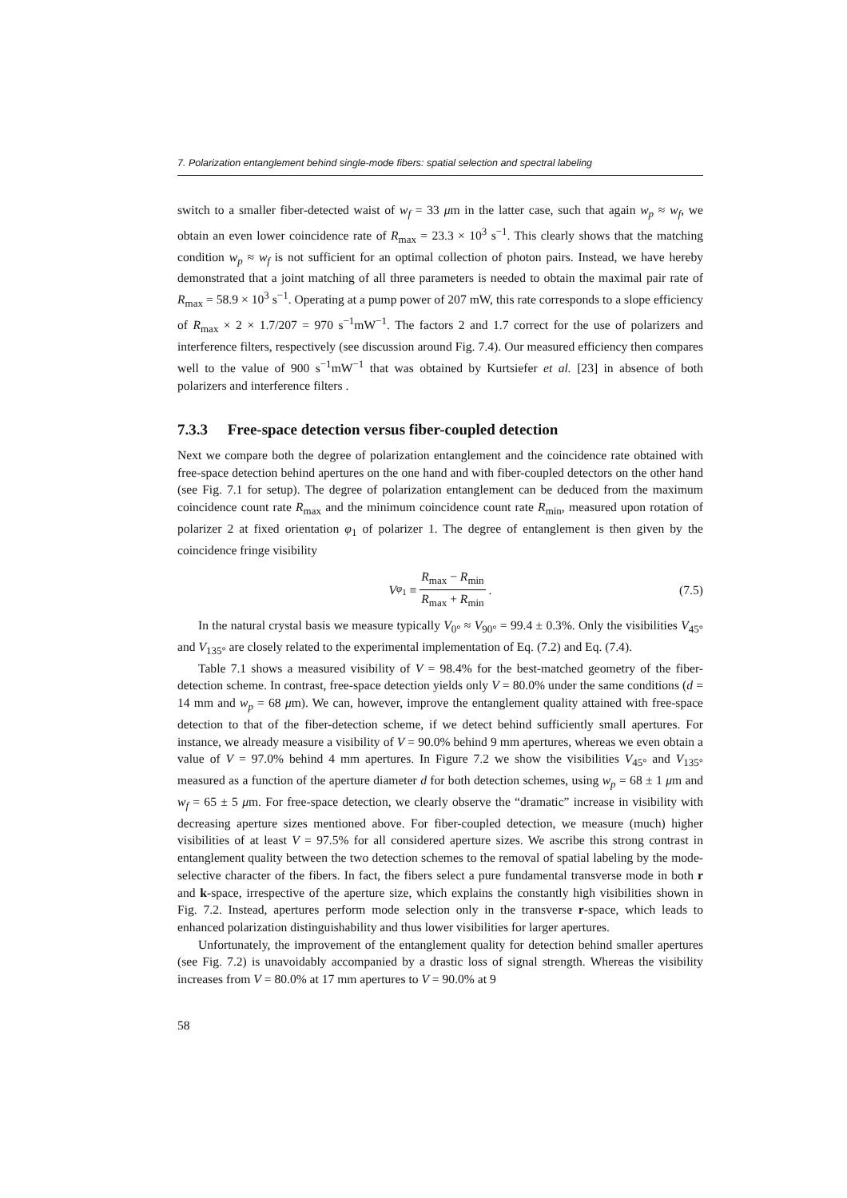7. Polarization entanglement behind single-mode fibers: spatial selection and spectral labeling
switch to a smaller fiber-detected waist of w<sub>f</sub> = 33 μm in the latter case, such that again w<sub>p</sub> ≈ w<sub>f</sub>, we obtain an even lower coincidence rate of R<sub>max</sub> = 23.3 × 10<sup>3</sup> s<sup>−1</sup>. This clearly shows that the matching condition w<sub>p</sub> ≈ w<sub>f</sub> is not sufficient for an optimal collection of photon pairs. Instead, we have hereby demonstrated that a joint matching of all three parameters is needed to obtain the maximal pair rate of R<sub>max</sub> = 58.9 × 10<sup>3</sup> s<sup>−1</sup>. Operating at a pump power of 207 mW, this rate corresponds to a slope efficiency of R<sub>max</sub> × 2 × 1.7/207 = 970 s<sup>−1</sup>mW<sup>−1</sup>. The factors 2 and 1.7 correct for the use of polarizers and interference filters, respectively (see discussion around Fig. 7.4). Our measured efficiency then compares well to the value of 900 s<sup>−1</sup>mW<sup>−1</sup> that was obtained by Kurtsiefer et al. [23] in absence of both polarizers and interference filters .
7.3.3 Free-space detection versus fiber-coupled detection
Next we compare both the degree of polarization entanglement and the coincidence rate obtained with free-space detection behind apertures on the one hand and with fiber-coupled detectors on the other hand (see Fig. 7.1 for setup). The degree of polarization entanglement can be deduced from the maximum coincidence count rate R<sub>max</sub> and the minimum coincidence count rate R<sub>min</sub>, measured upon rotation of polarizer 2 at fixed orientation φ<sub>1</sub> of polarizer 1. The degree of entanglement is then given by the coincidence fringe visibility
V<sub>φ<sub>1</sub></sub> ≡ R<sub>max</sub> − R<sub>min</sub> R<sub>max</sub> + R<sub>min</sub> . (7.5)
In the natural crystal basis we measure typically V<sub>0°</sub> ≈ V<sub>90°</sub> = 99.4 ± 0.3%. Only the visibilities V<sub>45°</sub> and V<sub>135°</sub> are closely related to the experimental implementation of Eq. (7.2) and Eq. (7.4).
Table 7.1 shows a measured visibility of V = 98.4% for the best-matched geometry of the fiber-detection scheme. In contrast, free-space detection yields only V = 80.0% under the same conditions (d = 14 mm and w<sub>p</sub> = 68 μm). We can, however, improve the entanglement quality attained with free-space detection to that of the fiber-detection scheme, if we detect behind sufficiently small apertures. For instance, we already measure a visibility of V = 90.0% behind 9 mm apertures, whereas we even obtain a value of V = 97.0% behind 4 mm apertures. In Figure 7.2 we show the visibilities V<sub>45°</sub> and V<sub>135°</sub> measured as a function of the aperture diameter d for both detection schemes, using w<sub>p</sub> = 68 ± 1 μm and w<sub>f</sub> = 65 ± 5 μm. For free-space detection, we clearly observe the “dramatic” increase in visibility with decreasing aperture sizes mentioned above. For fiber-coupled detection, we measure (much) higher visibilities of at least V = 97.5% for all considered aperture sizes. We ascribe this strong contrast in entanglement quality between the two detection schemes to the removal of spatial labeling by the mode-selective character of the fibers. In fact, the fibers select a pure fundamental transverse mode in both r and k-space, irrespective of the aperture size, which explains the constantly high visibilities shown in Fig. 7.2. Instead, apertures perform mode selection only in the transverse r-space, which leads to enhanced polarization distinguishability and thus lower visibilities for larger apertures.
Unfortunately, the improvement of the entanglement quality for detection behind smaller apertures (see Fig. 7.2) is unavoidably accompanied by a drastic loss of signal strength. Whereas the visibility increases from V = 80.0% at 17 mm apertures to V = 90.0% at 9
58